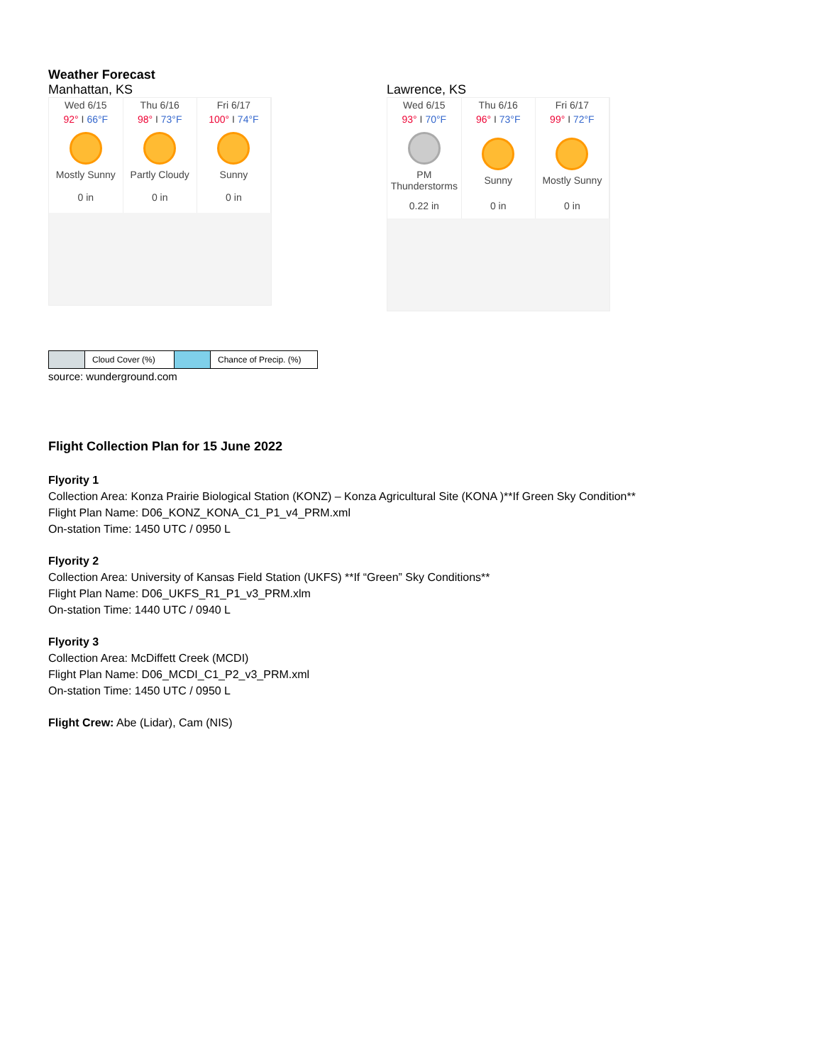Weather Forecast
Manhattan, KS
| Wed 6/15 | Thu 6/16 | Fri 6/17 |
| 92° I 66°F | 98° I 73°F | 100° I 74°F |
| Mostly Sunny | Partly Cloudy | Sunny |
| 0 in | 0 in | 0 in |
Lawrence, KS
| Wed 6/15 | Thu 6/16 | Fri 6/17 |
| 93° I 70°F | 96° I 73°F | 99° I 72°F |
| PM Thunderstorms | Sunny | Mostly Sunny |
| 0.22 in | 0 in | 0 in |
| | Cloud Cover (%) | | Chance of Precip. (%) |
source: wunderground.com
Flight Collection Plan for 15 June 2022
Flyority 1
Collection Area: Konza Prairie Biological Station (KONZ) – Konza Agricultural Site (KONA )**If Green Sky Condition**
Flight Plan Name: D06_KONZ_KONA_C1_P1_v4_PRM.xml
On-station Time: 1450 UTC / 0950 L
Flyority 2
Collection Area: University of Kansas Field Station (UKFS) **If “Green” Sky Conditions**
Flight Plan Name: D06_UKFS_R1_P1_v3_PRM.xlm
On-station Time: 1440 UTC / 0940 L
Flyority 3
Collection Area: McDiffett Creek (MCDI)
Flight Plan Name: D06_MCDI_C1_P2_v3_PRM.xml
On-station Time: 1450 UTC / 0950 L
Flight Crew: Abe (Lidar), Cam (NIS)